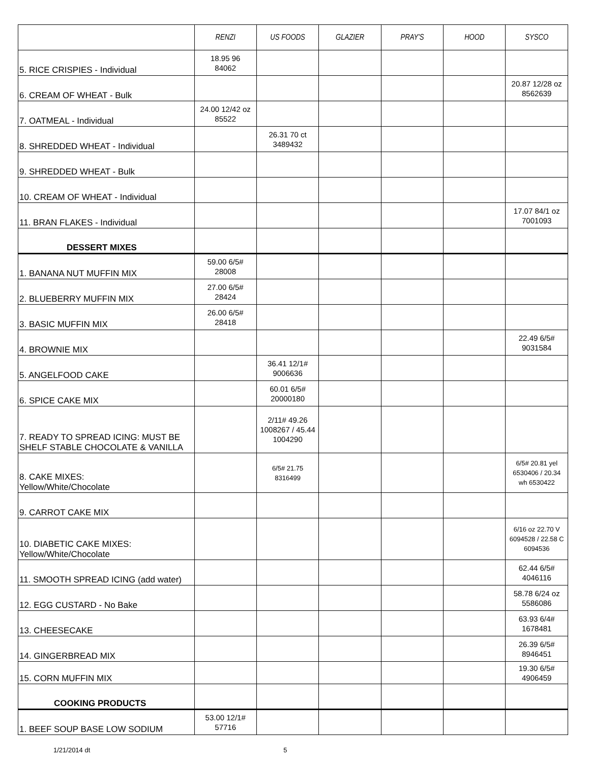| | RENZI | US FOODS | GLAZIER | PRAY'S | HOOD | SYSCO |
| --- | --- | --- | --- | --- | --- | --- |
| 5. RICE CRISPIES - Individual | 18.95 96 84062 | | | | | |
| 6. CREAM OF WHEAT - Bulk | | | | | | 20.87 12/28 oz 8562639 |
| 7. OATMEAL - Individual | 24.00 12/42 oz 85522 | | | | | |
| 8. SHREDDED WHEAT - Individual | | 26.31 70 ct 3489432 | | | | |
| 9. SHREDDED WHEAT - Bulk | | | | | | |
| 10. CREAM OF WHEAT - Individual | | | | | | |
| 11. BRAN FLAKES - Individual | | | | | | 17.07 84/1 oz 7001093 |
| DESSERT MIXES | | | | | | |
| 1. BANANA NUT MUFFIN MIX | 59.00 6/5# 28008 | | | | | |
| 2. BLUEBERRY MUFFIN MIX | 27.00 6/5# 28424 | | | | | |
| 3. BASIC MUFFIN MIX | 26.00 6/5# 28418 | | | | | |
| 4. BROWNIE MIX | | | | | | 22.49 6/5# 9031584 |
| 5. ANGELFOOD CAKE | | 36.41 12/1# 9006636 | | | | |
| 6. SPICE CAKE MIX | | 60.01 6/5# 20000180 | | | | |
| 7. READY TO SPREAD ICING: MUST BE SHELF STABLE CHOCOLATE & VANILLA | | 2/11# 49.26 1008267 / 45.44 1004290 | | | | |
| 8. CAKE MIXES: Yellow/White/Chocolate | | 6/5# 21.75 8316499 | | | | 6/5# 20.81 yel 6530406 / 20.34 wh 6530422 |
| 9. CARROT CAKE MIX | | | | | | |
| 10. DIABETIC CAKE MIXES: Yellow/White/Chocolate | | | | | | 6/16 oz 22.70 V 6094528 / 22.58 C 6094536 |
| 11. SMOOTH SPREAD ICING (add water) | | | | | | 62.44 6/5# 4046116 |
| 12. EGG CUSTARD - No Bake | | | | | | 58.78 6/24 oz 5586086 |
| 13. CHEESECAKE | | | | | | 63.93 6/4# 1678481 |
| 14. GINGERBREAD MIX | | | | | | 26.39 6/5# 8946451 |
| 15. CORN MUFFIN MIX | | | | | | 19.30 6/5# 4906459 |
| COOKING PRODUCTS | | | | | | |
| 1. BEEF SOUP BASE LOW SODIUM | 53.00 12/1# 57716 | | | | | |
1/21/2014 dt 5